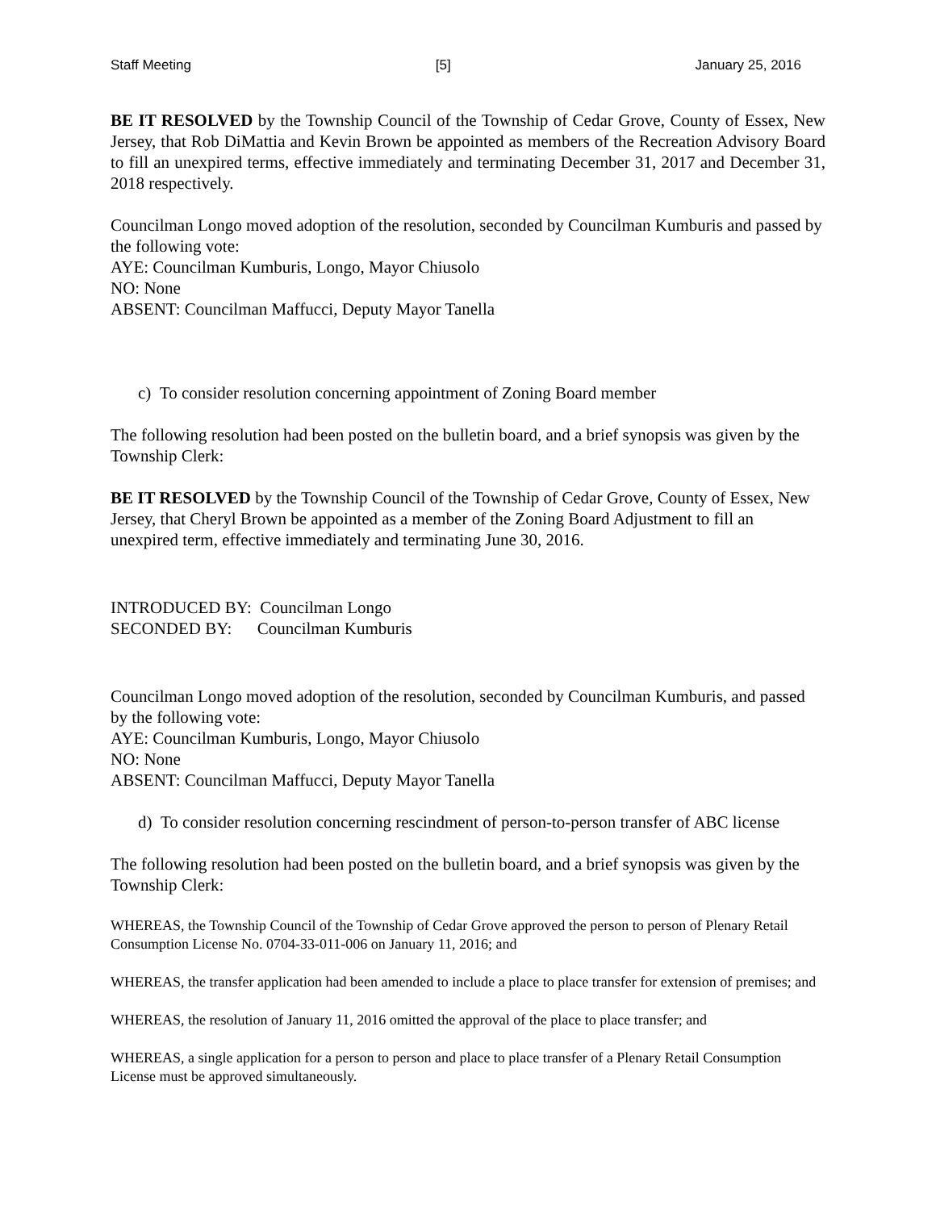Staff Meeting [5] January 25, 2016
BE IT RESOLVED by the Township Council of the Township of Cedar Grove, County of Essex, New Jersey, that Rob DiMattia and Kevin Brown be appointed as members of the Recreation Advisory Board to fill an unexpired terms, effective immediately and terminating December 31, 2017 and December 31, 2018 respectively.
Councilman Longo moved adoption of the resolution, seconded by Councilman Kumburis and passed by the following vote:
AYE: Councilman Kumburis, Longo, Mayor Chiusolo
NO: None
ABSENT: Councilman Maffucci, Deputy Mayor Tanella
c) To consider resolution concerning appointment of Zoning Board member
The following resolution had been posted on the bulletin board, and a brief synopsis was given by the Township Clerk:
BE IT RESOLVED by the Township Council of the Township of Cedar Grove, County of Essex, New Jersey, that Cheryl Brown be appointed as a member of the Zoning Board Adjustment to fill an unexpired term, effective immediately and terminating June 30, 2016.
INTRODUCED BY: Councilman Longo
SECONDED BY: Councilman Kumburis
Councilman Longo moved adoption of the resolution, seconded by Councilman Kumburis, and passed by the following vote:
AYE: Councilman Kumburis, Longo, Mayor Chiusolo
NO: None
ABSENT: Councilman Maffucci, Deputy Mayor Tanella
d) To consider resolution concerning rescindment of person-to-person transfer of ABC license
The following resolution had been posted on the bulletin board, and a brief synopsis was given by the Township Clerk:
WHEREAS, the Township Council of the Township of Cedar Grove approved the person to person of Plenary Retail Consumption License No. 0704-33-011-006 on January 11, 2016; and
WHEREAS, the transfer application had been amended to include a place to place transfer for extension of premises; and
WHEREAS, the resolution of January 11, 2016 omitted the approval of the place to place transfer; and
WHEREAS, a single application for a person to person and place to place transfer of a Plenary Retail Consumption License must be approved simultaneously.